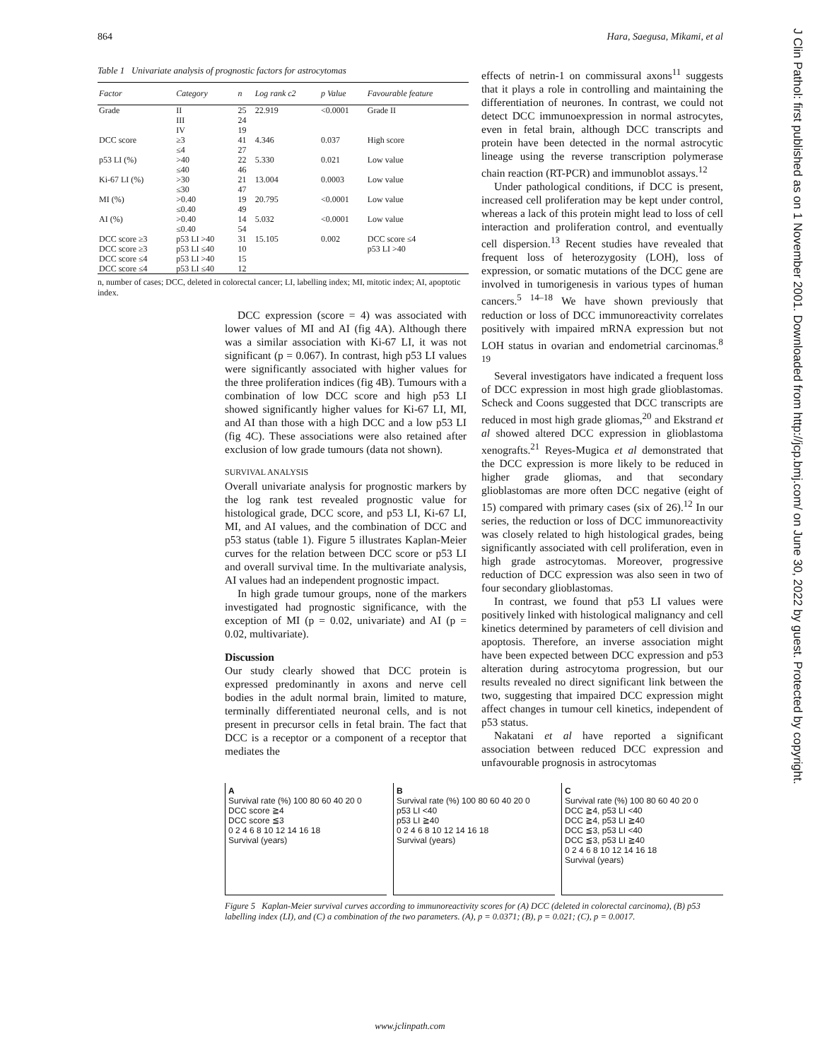864 Hara, Saegusa, Mikami, et al
J Clin Pathol: first published as on 1 November 2001. Downloaded from http://jcp.bmj.com/ on June 30, 2022 by guest. Protected by copyright.
Table 1 Univariate analysis of prognostic factors for astrocytomas
| Factor | Category | n | Log rank c2 | p Value | Favourable feature |
| --- | --- | --- | --- | --- | --- |
| Grade | II III IV | 25 24 19 | 22.919 | <0.0001 | Grade II |
| DCC score | ≥3 ≤4 | 41 27 | 4.346 | 0.037 | High score |
| p53 LI (%) | >40 ≤40 | 22 46 | 5.330 | 0.021 | Low value |
| Ki-67 LI (%) | >30 ≤30 | 21 47 | 13.004 | 0.0003 | Low value |
| MI (%) | >0.40 ≤0.40 | 19 49 | 20.795 | <0.0001 | Low value |
| AI (%) | >0.40 ≤0.40 | 14 54 | 5.032 | <0.0001 | Low value |
| DCC score ≥3 DCC score ≥3 DCC score ≤4 DCC score ≤4 | p53 LI >40 p53 LI ≤40 p53 LI >40 p53 LI ≤40 | 31 10 15 12 | 15.105 | 0.002 | DCC score ≤4 p53 LI >40 |
n, number of cases; DCC, deleted in colorectal cancer; LI, labelling index; MI, mitotic index; AI, apoptotic index.
DCC expression (score = 4) was associated with lower values of MI and AI (fig 4A). Although there was a similar association with Ki-67 LI, it was not significant (p = 0.067). In contrast, high p53 LI values were significantly associated with higher values for the three proliferation indices (fig 4B). Tumours with a combination of low DCC score and high p53 LI showed significantly higher values for Ki-67 LI, MI, and AI than those with a high DCC and a low p53 LI (fig 4C). These associations were also retained after exclusion of low grade tumours (data not shown).
SURVIVAL ANALYSIS
Overall univariate analysis for prognostic markers by the log rank test revealed prognostic value for histological grade, DCC score, and p53 LI, Ki-67 LI, MI, and AI values, and the combination of DCC and p53 status (table 1). Figure 5 illustrates Kaplan-Meier curves for the relation between DCC score or p53 LI and overall survival time. In the multivariate analysis, AI values had an independent prognostic impact.
In high grade tumour groups, none of the markers investigated had prognostic significance, with the exception of MI (p = 0.02, univariate) and AI (p = 0.02, multivariate).
Discussion
Our study clearly showed that DCC protein is expressed predominantly in axons and nerve cell bodies in the adult normal brain, limited to mature, terminally differentiated neuronal cells, and is not present in precursor cells in fetal brain. The fact that DCC is a receptor or a component of a receptor that mediates the
effects of netrin-1 on commissural axons<sup>11</sup> suggests that it plays a role in controlling and maintaining the differentiation of neurones. In contrast, we could not detect DCC immunoexpression in normal astrocytes, even in fetal brain, although DCC transcripts and protein have been detected in the normal astrocytic lineage using the reverse transcription polymerase chain reaction (RT-PCR) and immunoblot assays.<sup>12</sup>
Under pathological conditions, if DCC is present, increased cell proliferation may be kept under control, whereas a lack of this protein might lead to loss of cell interaction and proliferation control, and eventually cell dispersion.<sup>13</sup> Recent studies have revealed that frequent loss of heterozygosity (LOH), loss of expression, or somatic mutations of the DCC gene are involved in tumorigenesis in various types of human cancers.<sup>5 14–18</sup> We have shown previously that reduction or loss of DCC immunoreactivity correlates positively with impaired mRNA expression but not LOH status in ovarian and endometrial carcinomas.<sup>8 19</sup>
Several investigators have indicated a frequent loss of DCC expression in most high grade glioblastomas. Scheck and Coons suggested that DCC transcripts are reduced in most high grade gliomas,<sup>20</sup> and Ekstrand et al showed altered DCC expression in glioblastoma xenografts.<sup>21</sup> Reyes-Mugica et al demonstrated that the DCC expression is more likely to be reduced in higher grade gliomas, and that secondary glioblastomas are more often DCC negative (eight of 15) compared with primary cases (six of 26).<sup>12</sup> In our series, the reduction or loss of DCC immunoreactivity was closely related to high histological grades, being significantly associated with cell proliferation, even in high grade astrocytomas. Moreover, progressive reduction of DCC expression was also seen in two of four secondary glioblastomas.
In contrast, we found that p53 LI values were positively linked with histological malignancy and cell kinetics determined by parameters of cell division and apoptosis. Therefore, an inverse association might have been expected between DCC expression and p53 alteration during astrocytoma progression, but our results revealed no direct significant link between the two, suggesting that impaired DCC expression might affect changes in tumour cell kinetics, independent of p53 status.
Nakatani et al have reported a significant association between reduced DCC expression and unfavourable prognosis in astrocytomas
A
Survival rate (%) 100 80 60 40 20 0
DCC score ≧4
DCC score ≦3
0 2 4 6 8 10 12 14 16 18
Survival (years)
B
Survival rate (%) 100 80 60 40 20 0
p53 LI <40
p53 LI ≧40
0 2 4 6 8 10 12 14 16 18
Survival (years)
C
Survival rate (%) 100 80 60 40 20 0
DCC ≧4, p53 LI <40
DCC ≧4, p53 LI ≧40
DCC ≦3, p53 LI <40
DCC ≦3, p53 LI ≧40
0 2 4 6 8 10 12 14 16 18
Survival (years)
Figure 5 Kaplan-Meier survival curves according to immunoreactivity scores for (A) DCC (deleted in colorectal carcinoma), (B) p53 labelling index (LI), and (C) a combination of the two parameters. (A), p = 0.0371; (B), p = 0.021; (C), p = 0.0017.
www.jclinpath.com